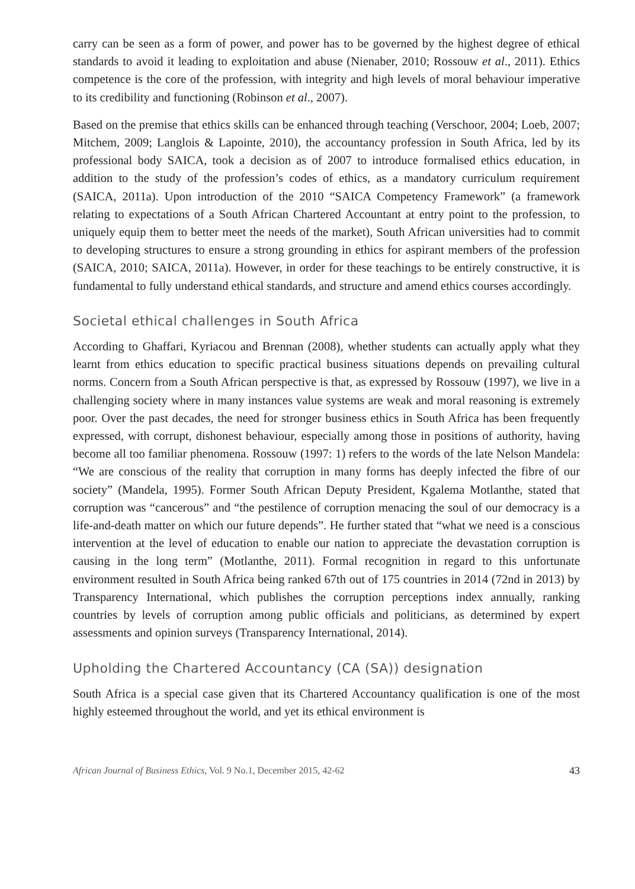carry can be seen as a form of power, and power has to be governed by the highest degree of ethical standards to avoid it leading to exploitation and abuse (Nienaber, 2010; Rossouw et al., 2011). Ethics competence is the core of the profession, with integrity and high levels of moral behaviour imperative to its credibility and functioning (Robinson et al., 2007).
Based on the premise that ethics skills can be enhanced through teaching (Verschoor, 2004; Loeb, 2007; Mitchem, 2009; Langlois & Lapointe, 2010), the accountancy profession in South Africa, led by its professional body SAICA, took a decision as of 2007 to introduce formalised ethics education, in addition to the study of the profession’s codes of ethics, as a mandatory curriculum requirement (SAICA, 2011a). Upon introduction of the 2010 “SAICA Competency Framework” (a framework relating to expectations of a South African Chartered Accountant at entry point to the profession, to uniquely equip them to better meet the needs of the market), South African universities had to commit to developing structures to ensure a strong grounding in ethics for aspirant members of the profession (SAICA, 2010; SAICA, 2011a). However, in order for these teachings to be entirely constructive, it is fundamental to fully understand ethical standards, and structure and amend ethics courses accordingly.
Societal ethical challenges in South Africa
According to Ghaffari, Kyriacou and Brennan (2008), whether students can actually apply what they learnt from ethics education to specific practical business situations depends on prevailing cultural norms. Concern from a South African perspective is that, as expressed by Rossouw (1997), we live in a challenging society where in many instances value systems are weak and moral reasoning is extremely poor. Over the past decades, the need for stronger business ethics in South Africa has been frequently expressed, with corrupt, dishonest behaviour, especially among those in positions of authority, having become all too familiar phenomena. Rossouw (1997: 1) refers to the words of the late Nelson Mandela: “We are conscious of the reality that corruption in many forms has deeply infected the fibre of our society” (Mandela, 1995). Former South African Deputy President, Kgalema Motlanthe, stated that corruption was “cancerous” and “the pestilence of corruption menacing the soul of our democracy is a life-and-death matter on which our future depends”. He further stated that “what we need is a conscious intervention at the level of education to enable our nation to appreciate the devastation corruption is causing in the long term” (Motlanthe, 2011). Formal recognition in regard to this unfortunate environment resulted in South Africa being ranked 67th out of 175 countries in 2014 (72nd in 2013) by Transparency International, which publishes the corruption perceptions index annually, ranking countries by levels of corruption among public officials and politicians, as determined by expert assessments and opinion surveys (Transparency International, 2014).
Upholding the Chartered Accountancy (CA (SA)) designation
South Africa is a special case given that its Chartered Accountancy qualification is one of the most highly esteemed throughout the world, and yet its ethical environment is
African Journal of Business Ethics, Vol. 9 No.1, December 2015, 42-62 43